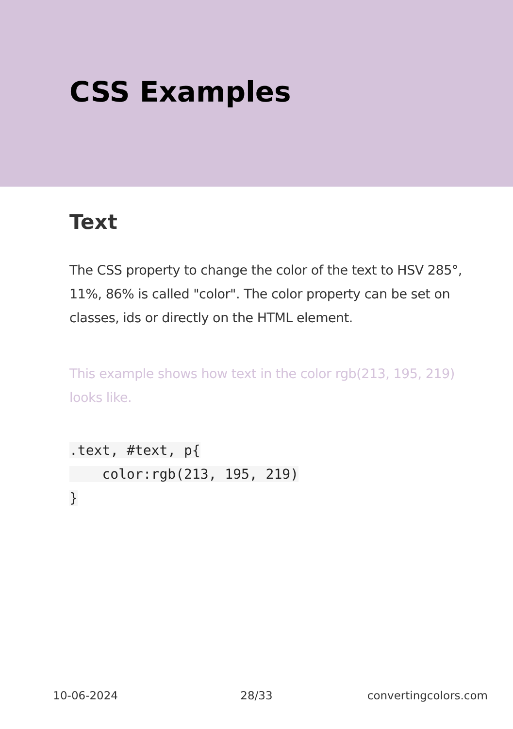CSS Examples
Text
The CSS property to change the color of the text to HSV 285°, 11%, 86% is called "color". The color property can be set on classes, ids or directly on the HTML element.
This example shows how text in the color rgb(213, 195, 219) looks like.
.text, #text, p{
    color:rgb(213, 195, 219)
}
10-06-2024 28/33 convertingcolors.com